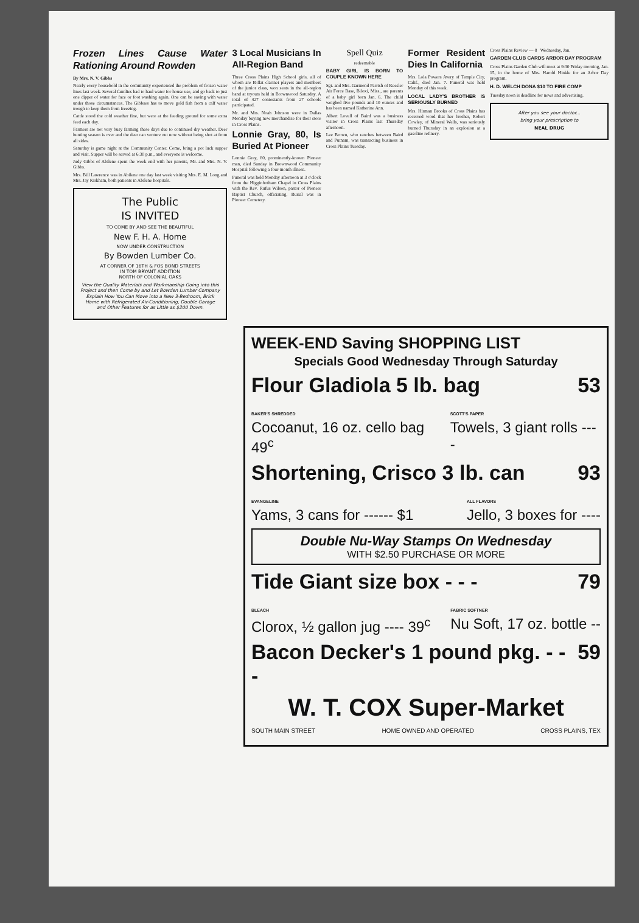Frozen Lines Cause Water Rationing Around Rowden
By Mrs. N. V. Gibbs
Nearly every household in the community experienced the problem of frozen water lines last week. Several families had to haul water for house use, and go back to just one dipper of water for face or foot washing again. One can be saving with water under those circumstances. The Gibbses has to move gold fish from a calf water trough to keep them from freezing.
Cattle stood the cold weather fine, but were at the feeding ground for some extra feed each day.
Farmers are not very busy farming these days due to continued dry weather. Deer hunting season is over and the deer can venture out now without being shot at from all sides.
Saturday is game night at the Community Center. Come, bring a pot luck supper and visit. Supper will be served at 6:30 p.m., and everyone is welcome.
Judy Gibbs of Abilene spent the week end with her parents, Mr. and Mrs. N. V. Gibbs.
Mrs. Bill Lawrence was in Abilene one day last week visiting Mrs. E. M. Long and Mrs. Jay Kirkham, both patients in Abilene hospitals.
The Public
IS INVITED
TO COME BY AND SEE THE BEAUTIFUL
New F. H. A. Home
NOW UNDER CONSTRUCTION
By Bowden Lumber Co.
AT CORNER OF 16TH & FOS BOND STREETS
IN TOM BRYANT ADDITION
NORTH OF COLONIAL OAKS
View the Quality Materials and Workmanship Going into this Project and then Come by and Let Bowden Lumber Company Explain How You Can Move into a New 3-Bedroom, Brick Home with Refrigerated Air-Conditioning, Double Garage and Other Features for as Little as $200 Down.
3 Local Musicians In All-Region Band
Three Cross Plains High School girls, all of whom are B-flat clarinet players and members of the junior class, won seats in the all-region band at tryouts held in Brownwood Saturday. A total of 427 contestants from 27 schools participated.
Mr. and Mrs. Noah Johnson were in Dallas Monday buying new merchandise for their store in Cross Plains.
Lonnie Gray, 80, Is Buried At Pioneer
Lonnie Gray, 80, prominently-known Pioneer man, died Sunday in Brownwood Community Hospital following a four-month illness.
Funeral was held Monday afternoon at 3 o'clock from the Higginbotham Chapel in Cross Plains with the Rev. Rufus Wilson, pastor of Pioneer Baptist Church, officiating. Burial was in Pioneer Cemetery.
Spell Quiz
redeemable
BABY GIRL IS BORN TO COUPLE KNOWN HERE
Sgt. and Mrs. Garmond Parrish of Keesler Air Force Base, Biloxi, Miss., are parents of a baby girl born Jan. 6. The child weighed five pounds and 10 ounces and has been named Katherine Ann.
Albert Lovell of Baird was a business visitor in Cross Plains last Thursday afternoon.
Lee Brown, who ranches between Baird and Putnam, was transacting business in Cross Plains Tuesday.
Former Resident Dies In California
Mrs. Lola Powers Avery of Temple City, Calif., died Jan. 7. Funeral was held Monday of this week.
LOCAL LADY'S BROTHER IS SERIOUSLY BURNED
Mrs. Hirman Brooks of Cross Plains has received word that her brother, Robert Cowley, of Mineral Wells, was seriously burned Thursday in an explosion at a gasoline refinery.
Cross Plains Review — 8 Wednesday, Jan.
GARDEN CLUB CARDS ARBOR DAY PROGRAM
Cross Plains Garden Club will meet at 9:30 Friday morning, Jan. 15, in the home of Mrs. Harold Hinkle for an Arbor Day program.
H. D. WELCH DONA $10 TO FIRE COMP
Tuesday noon is deadline for news and advertising.
After you see your doctor...
bring your prescription to
NEAL DRUG
WEEK-END Saving SHOPPING LIST
Specials Good Wednesday Through Saturday
Flour Gladiola 5 lb. bag 53
BAKER'S SHREDDED
Cocoanut, 16 oz. cello bag 49<sup>c</sup> SCOTT'S PAPER
Towels, 3 giant rolls ----
Shortening, Crisco 3 lb. can 93
EVANGELINE
Yams, 3 cans for ------ $1 ALL FLAVORS
Jello, 3 boxes for ----
Double Nu-Way Stamps On Wednesday
WITH $2.50 PURCHASE OR MORE
Tide Giant size box - - - 79
BLEACH
Clorox, ½ gallon jug ---- 39<sup>c</sup> FABRIC SOFTNER
Nu Soft, 17 oz. bottle --
Bacon Decker's 1 pound pkg. - - - 59
W. T. COX Super-Market
SOUTH MAIN STREET HOME OWNED AND OPERATED CROSS PLAINS, TEX